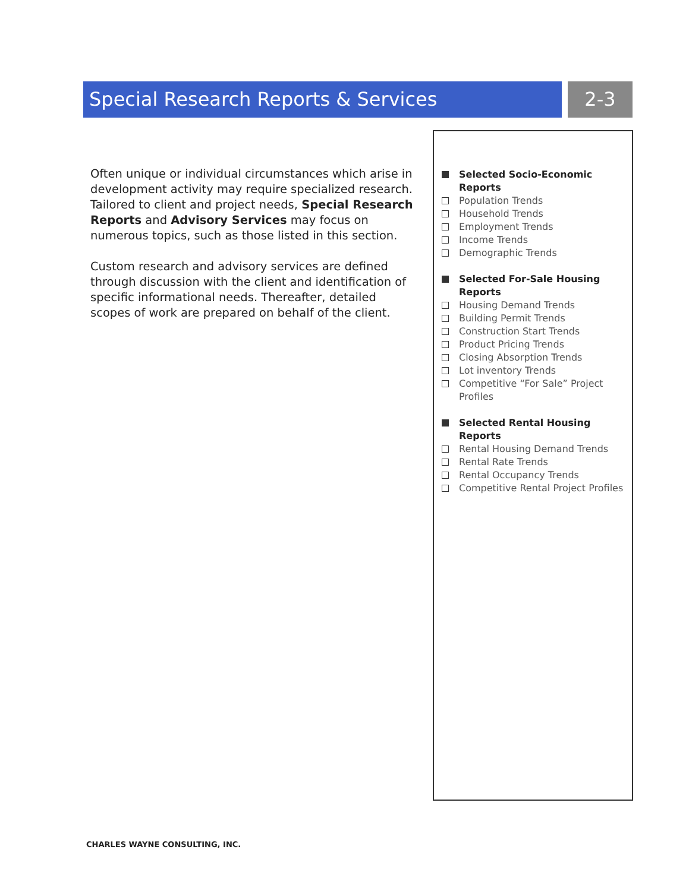Special Research Reports & Services 2-3
Often unique or individual circumstances which arise in development activity may require specialized research. Tailored to client and project needs, Special Research Reports and Advisory Services may focus on numerous topics, such as those listed in this section.
Custom research and advisory services are defined through discussion with the client and identification of specific informational needs. Thereafter, detailed scopes of work are prepared on behalf of the client.
Selected Socio-Economic Reports
Population Trends
Household Trends
Employment Trends
Income Trends
Demographic Trends
Selected For-Sale Housing Reports
Housing Demand Trends
Building Permit Trends
Construction Start Trends
Product Pricing Trends
Closing Absorption Trends
Lot inventory Trends
Competitive “For Sale” Project Profiles
Selected Rental Housing Reports
Rental Housing Demand Trends
Rental Rate Trends
Rental Occupancy Trends
Competitive Rental Project Profiles
CHARLES WAYNE CONSULTING, INC.